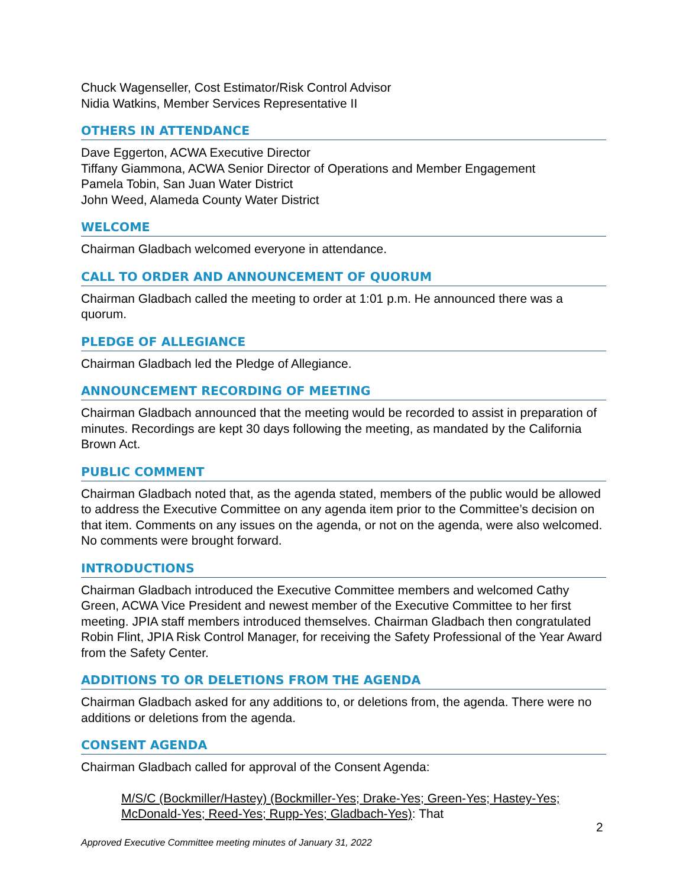Chuck Wagenseller, Cost Estimator/Risk Control Advisor
Nidia Watkins, Member Services Representative II
OTHERS IN ATTENDANCE
Dave Eggerton, ACWA Executive Director
Tiffany Giammona, ACWA Senior Director of Operations and Member Engagement
Pamela Tobin, San Juan Water District
John Weed, Alameda County Water District
WELCOME
Chairman Gladbach welcomed everyone in attendance.
CALL TO ORDER AND ANNOUNCEMENT OF QUORUM
Chairman Gladbach called the meeting to order at 1:01 p.m. He announced there was a quorum.
PLEDGE OF ALLEGIANCE
Chairman Gladbach led the Pledge of Allegiance.
ANNOUNCEMENT RECORDING OF MEETING
Chairman Gladbach announced that the meeting would be recorded to assist in preparation of minutes. Recordings are kept 30 days following the meeting, as mandated by the California Brown Act.
PUBLIC COMMENT
Chairman Gladbach noted that, as the agenda stated, members of the public would be allowed to address the Executive Committee on any agenda item prior to the Committee’s decision on that item. Comments on any issues on the agenda, or not on the agenda, were also welcomed. No comments were brought forward.
INTRODUCTIONS
Chairman Gladbach introduced the Executive Committee members and welcomed Cathy Green, ACWA Vice President and newest member of the Executive Committee to her first meeting. JPIA staff members introduced themselves. Chairman Gladbach then congratulated Robin Flint, JPIA Risk Control Manager, for receiving the Safety Professional of the Year Award from the Safety Center.
ADDITIONS TO OR DELETIONS FROM THE AGENDA
Chairman Gladbach asked for any additions to, or deletions from, the agenda. There were no additions or deletions from the agenda.
CONSENT AGENDA
Chairman Gladbach called for approval of the Consent Agenda:
M/S/C (Bockmiller/Hastey) (Bockmiller-Yes; Drake-Yes; Green-Yes; Hastey-Yes; McDonald-Yes; Reed-Yes; Rupp-Yes; Gladbach-Yes): That
2
Approved Executive Committee meeting minutes of January 31, 2022